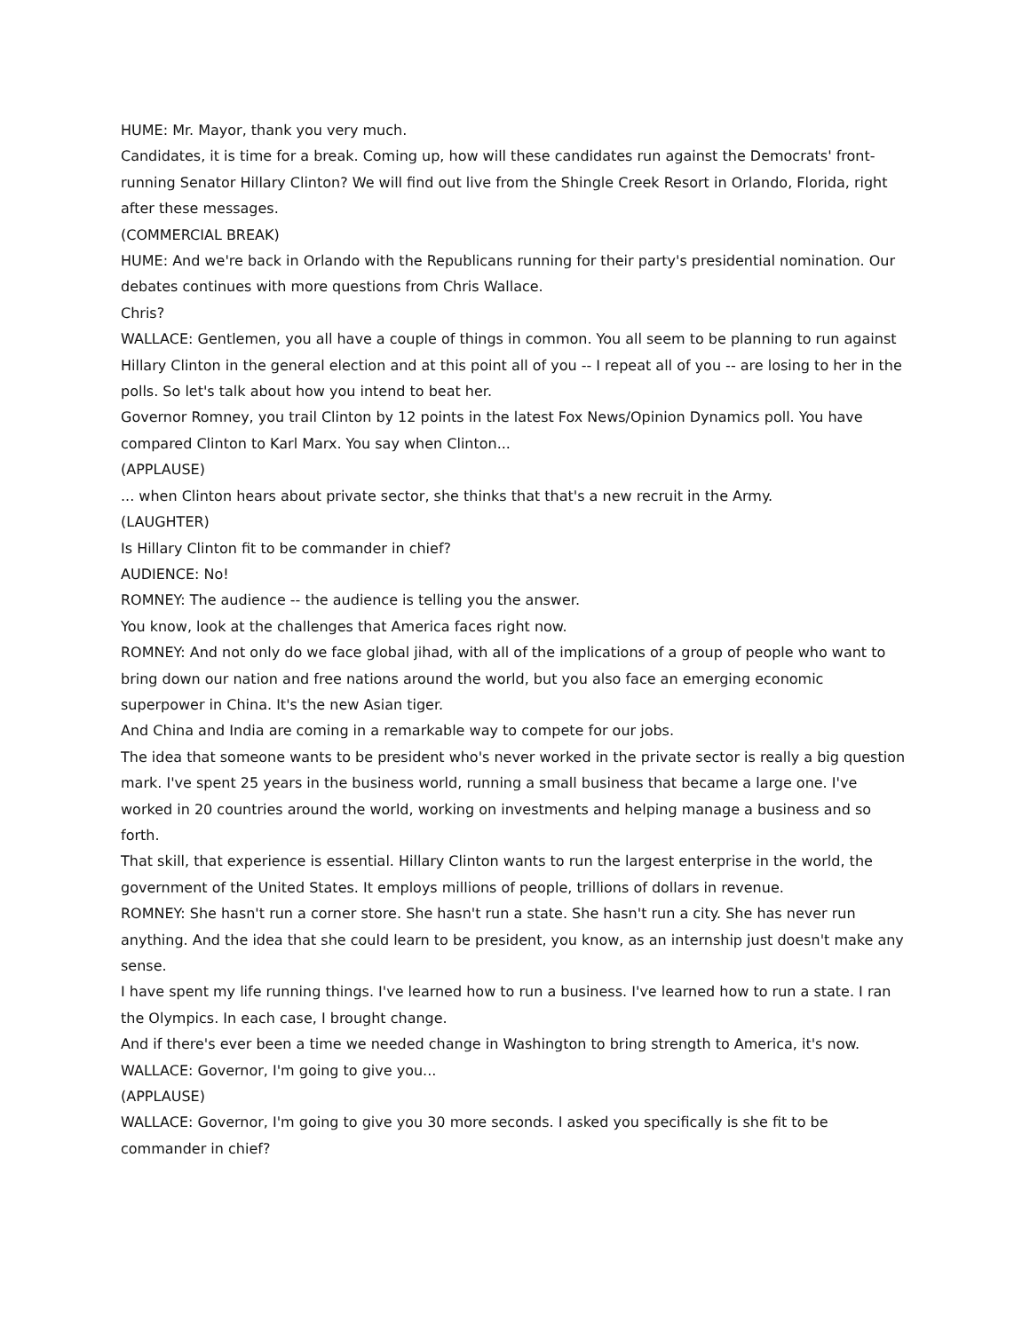HUME: Mr. Mayor, thank you very much.
Candidates, it is time for a break. Coming up, how will these candidates run against the Democrats' front-running Senator Hillary Clinton? We will find out live from the Shingle Creek Resort in Orlando, Florida, right after these messages.
(COMMERCIAL BREAK)
HUME: And we're back in Orlando with the Republicans running for their party's presidential nomination. Our debates continues with more questions from Chris Wallace.
Chris?
WALLACE: Gentlemen, you all have a couple of things in common. You all seem to be planning to run against Hillary Clinton in the general election and at this point all of you -- I repeat all of you -- are losing to her in the polls. So let's talk about how you intend to beat her.
Governor Romney, you trail Clinton by 12 points in the latest Fox News/Opinion Dynamics poll. You have compared Clinton to Karl Marx. You say when Clinton...
(APPLAUSE)
... when Clinton hears about private sector, she thinks that that's a new recruit in the Army.
(LAUGHTER)
Is Hillary Clinton fit to be commander in chief?
AUDIENCE: No!
ROMNEY: The audience -- the audience is telling you the answer.
You know, look at the challenges that America faces right now.
ROMNEY: And not only do we face global jihad, with all of the implications of a group of people who want to bring down our nation and free nations around the world, but you also face an emerging economic superpower in China. It's the new Asian tiger.
And China and India are coming in a remarkable way to compete for our jobs.
The idea that someone wants to be president who's never worked in the private sector is really a big question mark. I've spent 25 years in the business world, running a small business that became a large one. I've worked in 20 countries around the world, working on investments and helping manage a business and so forth.
That skill, that experience is essential. Hillary Clinton wants to run the largest enterprise in the world, the government of the United States. It employs millions of people, trillions of dollars in revenue.
ROMNEY: She hasn't run a corner store. She hasn't run a state. She hasn't run a city. She has never run anything. And the idea that she could learn to be president, you know, as an internship just doesn't make any sense.
I have spent my life running things. I've learned how to run a business. I've learned how to run a state. I ran the Olympics. In each case, I brought change.
And if there's ever been a time we needed change in Washington to bring strength to America, it's now.
WALLACE: Governor, I'm going to give you...
(APPLAUSE)
WALLACE: Governor, I'm going to give you 30 more seconds. I asked you specifically is she fit to be commander in chief?